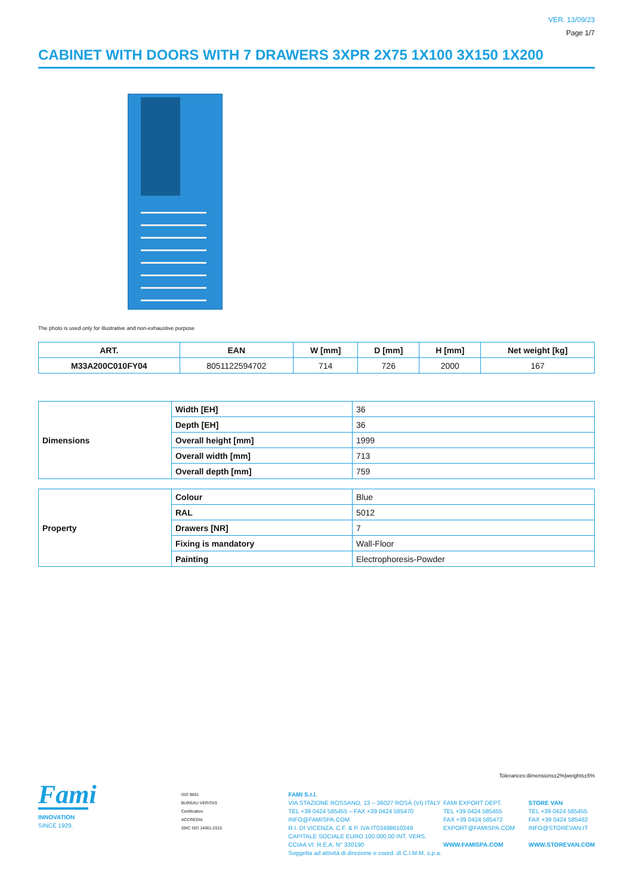VER. 13/09/23
Page 1/7
CABINET WITH DOORS WITH 7 DRAWERS 3XPR 2X75 1X100 3X150 1X200
The photo is used only for illustrative and non-exhaustive purpose
| ART. | EAN | W [mm] | D [mm] | H [mm] | Net weight [kg] |
| --- | --- | --- | --- | --- | --- |
| M33A200C010FY04 | 8051122594702 | 714 | 726 | 2000 | 167 |
| Dimensions | Width [EH] | 36 |
| | Depth [EH] | 36 |
| | Overall height [mm] | 1999 |
| | Overall width [mm] | 713 |
| | Overall depth [mm] | 759 |
| Property | Colour | Blue |
| | RAL | 5012 |
| | Drawers [NR] | 7 |
| | Fixing is mandatory | Wall-Floor |
| | Painting | Electrophoresis-Powder |
Tolerances:dimensions±2%|weights±5%
Fami
INNOVATION
SINCE 1929.
ISO 9001
BUREAU VERITAS
Certification
ACCREDIA
SMC ISO 14001:2015
FAMI S.r.l.
VIA STAZIONE ROSSANO, 13 – 36027 ROSÀ (VI) ITALY
TEL +39 0424 585455 – FAX +39 0424 585470
INFO@FAMISPA.COM
R.I. DI VICENZA, C.F. & P. IVA IT03498610249
CAPITALE SOCIALE EURO 100.000,00 INT. VERS.
CCIAA VI: R.E.A. N° 330190
Soggetta ad attività di direzione e coord. di C.I.M.M. s.p.a.
FAMI EXPORT DEPT.
TEL +39 0424 585455
FAX +39 0424 585472
EXPORT@FAMISPA.COM
WWW.FAMISPA.COM
STORE VAN
TEL +39 0424 585455
FAX +39 0424 585482
INFO@STOREVAN.IT
WWW.STOREVAN.COM